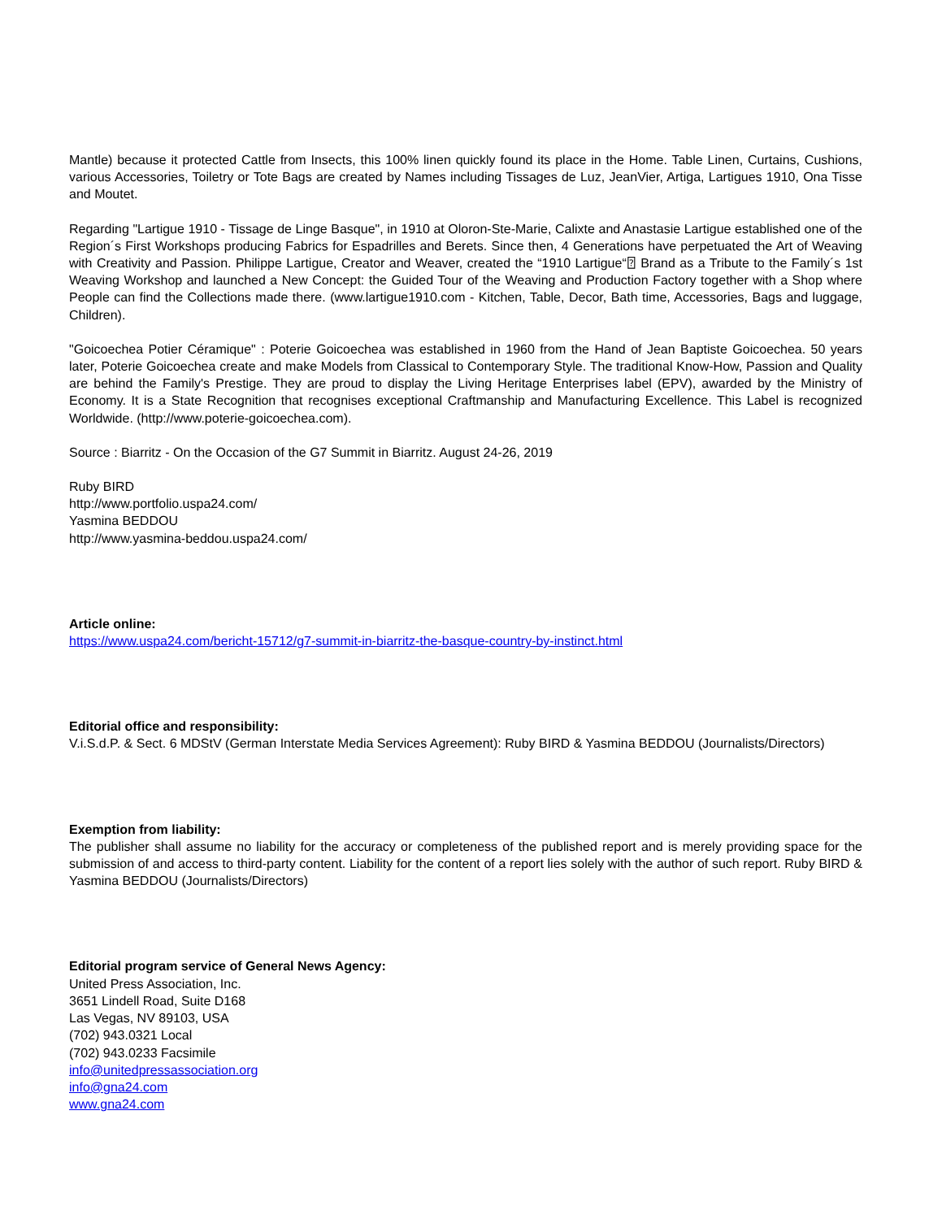Mantle) because it protected Cattle from Insects, this 100% linen quickly found its place in the Home. Table Linen, Curtains, Cushions, various Accessories, Toiletry or Tote Bags are created by Names including Tissages de Luz, JeanVier, Artiga, Lartigues 1910, Ona Tisse and Moutet.
Regarding "Lartigue 1910 - Tissage de Linge Basque", in 1910 at Oloron-Ste-Marie, Calixte and Anastasie Lartigue established one of the Region´s First Workshops producing Fabrics for Espadrilles and Berets. Since then, 4 Generations have perpetuated the Art of Weaving with Creativity and Passion. Philippe Lartigue, Creator and Weaver, created the “1910 Lartigue“⍰ Brand as a Tribute to the Family´s 1st Weaving Workshop and launched a New Concept: the Guided Tour of the Weaving and Production Factory together with a Shop where People can find the Collections made there. (www.lartigue1910.com - Kitchen, Table, Decor, Bath time, Accessories, Bags and luggage, Children).
"Goicoechea Potier Céramique" : Poterie Goicoechea was established in 1960 from the Hand of Jean Baptiste Goicoechea. 50 years later, Poterie Goicoechea create and make Models from Classical to Contemporary Style. The traditional Know-How, Passion and Quality are behind the Family's Prestige. They are proud to display the Living Heritage Enterprises label (EPV), awarded by the Ministry of Economy. It is a State Recognition that recognises exceptional Craftmanship and Manufacturing Excellence. This Label is recognized Worldwide. (http://www.poterie-goicoechea.com).
Source : Biarritz - On the Occasion of the G7 Summit in Biarritz. August 24-26, 2019
Ruby BIRD
http://www.portfolio.uspa24.com/
Yasmina BEDDOU
http://www.yasmina-beddou.uspa24.com/
Article online:
https://www.uspa24.com/bericht-15712/g7-summit-in-biarritz-the-basque-country-by-instinct.html
Editorial office and responsibility:
V.i.S.d.P. & Sect. 6 MDStV (German Interstate Media Services Agreement): Ruby BIRD & Yasmina BEDDOU (Journalists/Directors)
Exemption from liability:
The publisher shall assume no liability for the accuracy or completeness of the published report and is merely providing space for the submission of and access to third-party content. Liability for the content of a report lies solely with the author of such report. Ruby BIRD & Yasmina BEDDOU (Journalists/Directors)
Editorial program service of General News Agency:
United Press Association, Inc.
3651 Lindell Road, Suite D168
Las Vegas, NV 89103, USA
(702) 943.0321 Local
(702) 943.0233 Facsimile
info@unitedpressassociation.org
info@gna24.com
www.gna24.com